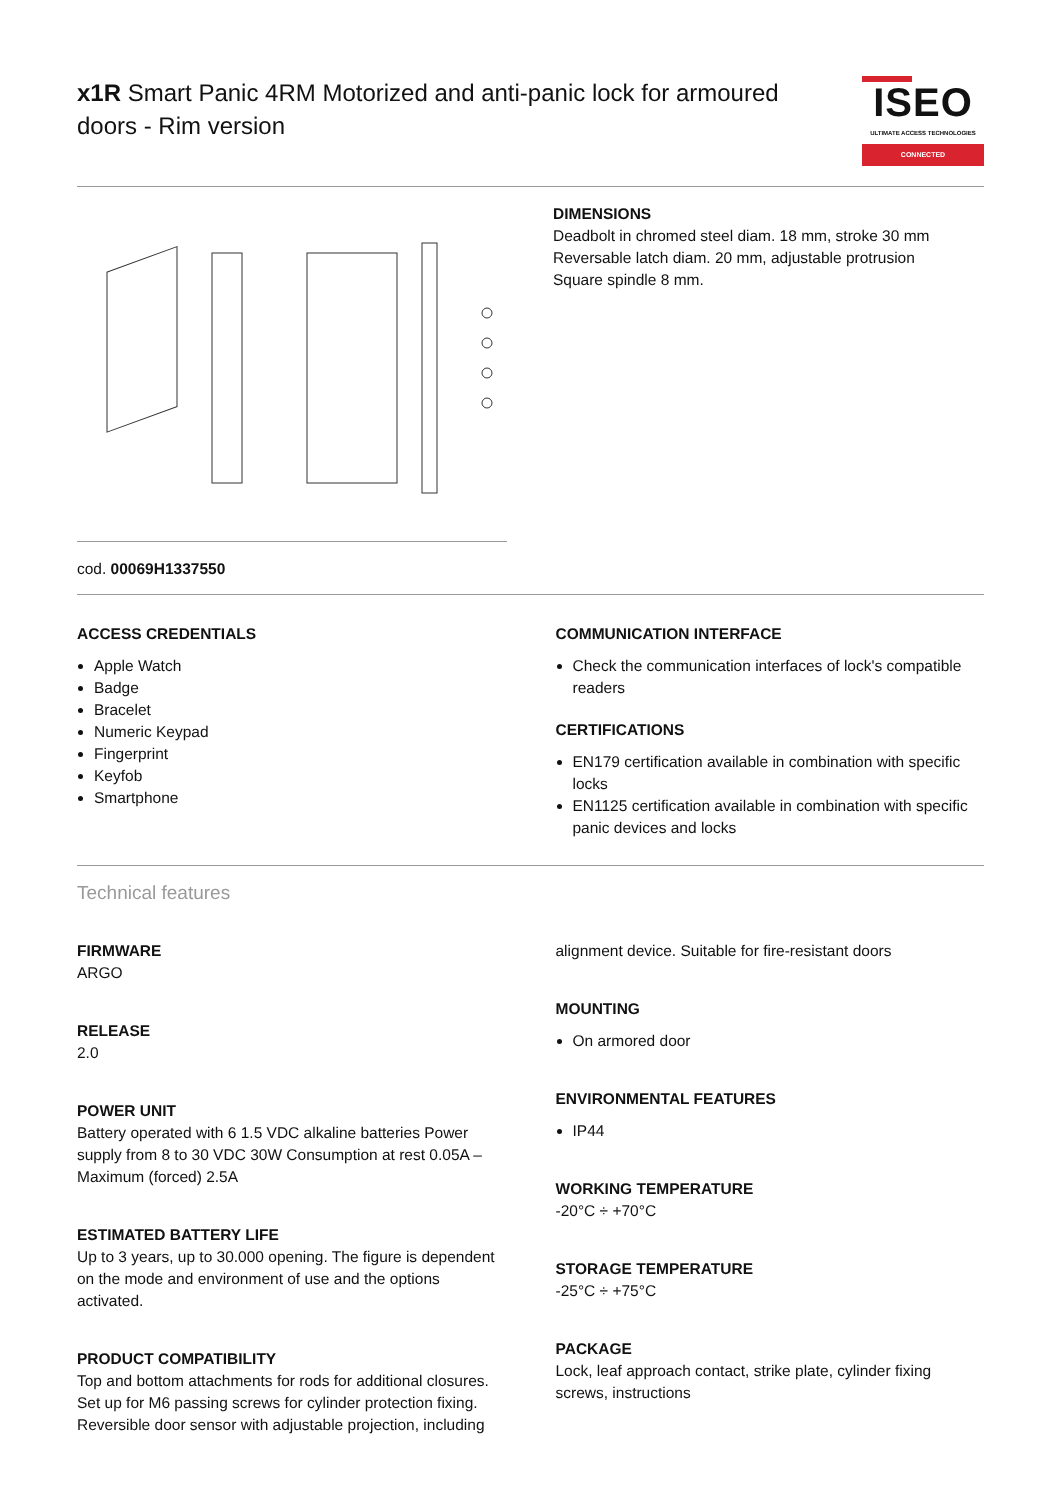x1R Smart Panic 4RM Motorized and anti-panic lock for armoured doors - Rim version
ISEO
ULTIMATE ACCESS TECHNOLOGIES
CONNECTED
cod. 00069H1337550
DIMENSIONS
Deadbolt in chromed steel diam. 18 mm, stroke 30 mm
Reversable latch diam. 20 mm, adjustable protrusion
Square spindle 8 mm.
ACCESS CREDENTIALS
Apple Watch
Badge
Bracelet
Numeric Keypad
Fingerprint
Keyfob
Smartphone
COMMUNICATION INTERFACE
Check the communication interfaces of lock's compatible readers
CERTIFICATIONS
EN179 certification available in combination with specific locks
EN1125 certification available in combination with specific panic devices and locks
Technical features
FIRMWARE
ARGO
RELEASE
2.0
POWER UNIT
Battery operated with 6 1.5 VDC alkaline batteries Power supply from 8 to 30 VDC 30W Consumption at rest 0.05A – Maximum (forced) 2.5A
ESTIMATED BATTERY LIFE
Up to 3 years, up to 30.000 opening. The figure is dependent on the mode and environment of use and the options activated.
PRODUCT COMPATIBILITY
Top and bottom attachments for rods for additional closures.
Set up for M6 passing screws for cylinder protection fixing.
Reversible door sensor with adjustable projection, including
alignment device. Suitable for fire-resistant doors
MOUNTING
On armored door
ENVIRONMENTAL FEATURES
IP44
WORKING TEMPERATURE
-20°C ÷ +70°C
STORAGE TEMPERATURE
-25°C ÷ +75°C
PACKAGE
Lock, leaf approach contact, strike plate, cylinder fixing screws, instructions